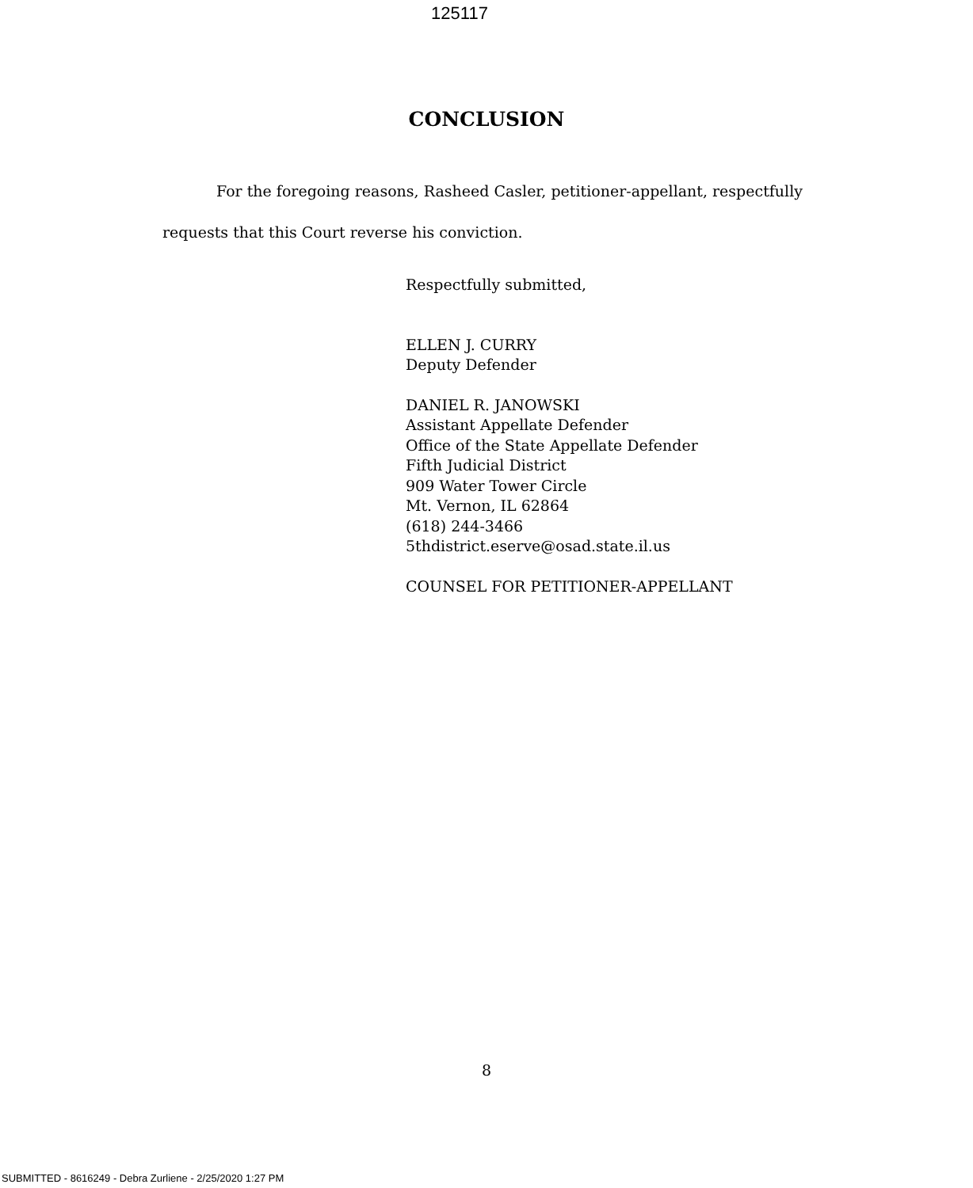125117
CONCLUSION
For the foregoing reasons, Rasheed Casler, petitioner-appellant, respectfully requests that this Court reverse his conviction.
Respectfully submitted,
ELLEN J. CURRY
Deputy Defender
DANIEL R. JANOWSKI
Assistant Appellate Defender
Office of the State Appellate Defender
Fifth Judicial District
909 Water Tower Circle
Mt. Vernon, IL 62864
(618) 244-3466
5thdistrict.eserve@osad.state.il.us
COUNSEL FOR PETITIONER-APPELLANT
8
SUBMITTED - 8616249 - Debra Zurliene - 2/25/2020 1:27 PM